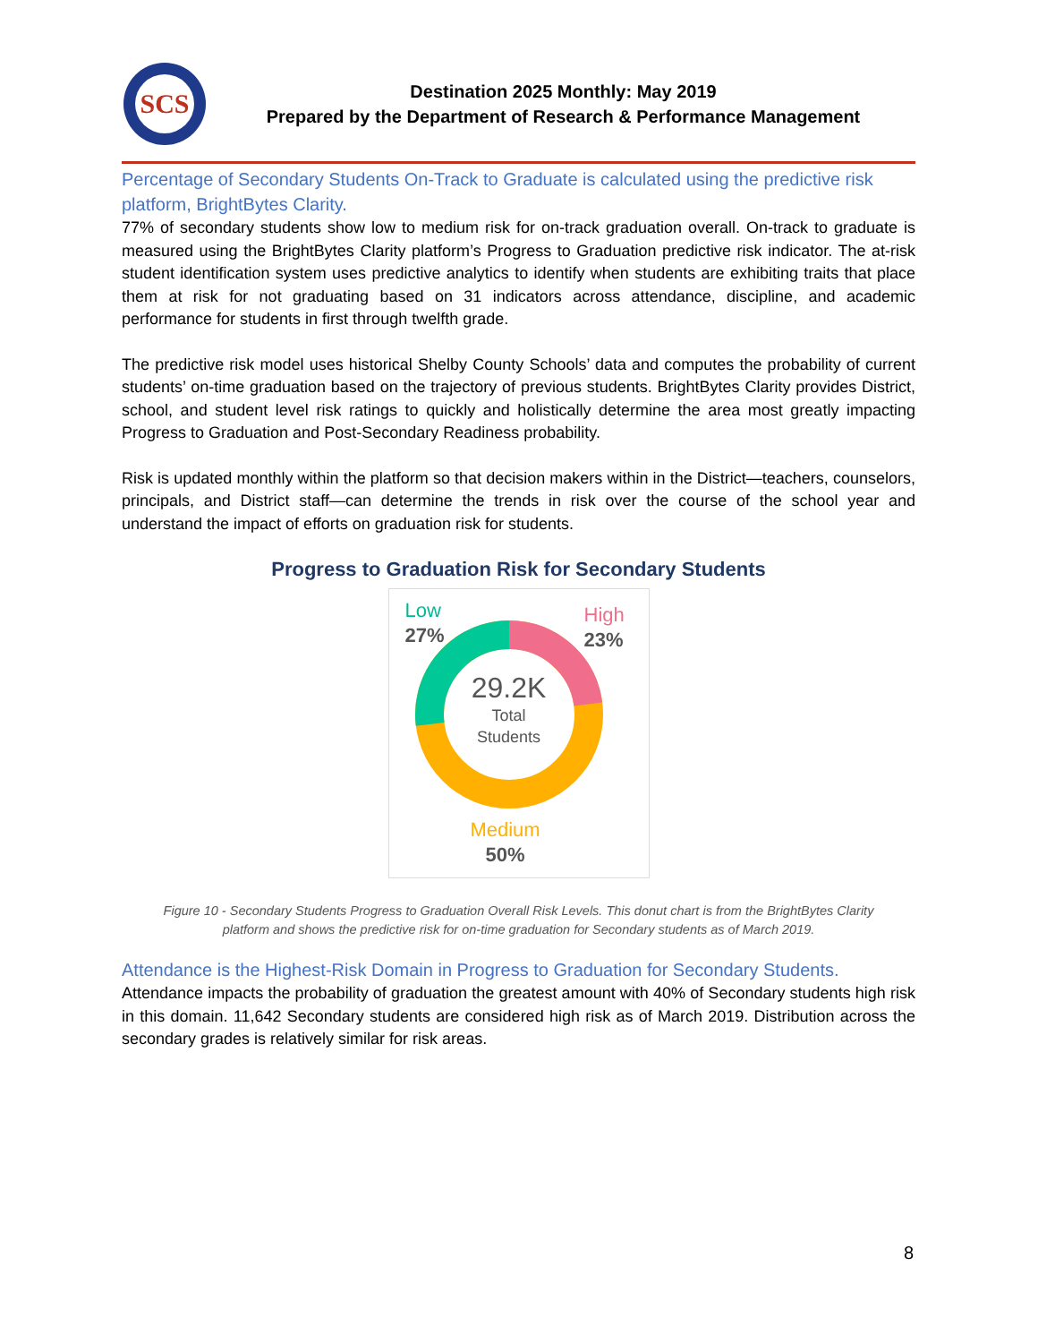SCS
Destination 2025 Monthly: May 2019
Prepared by the Department of Research & Performance Management
Percentage of Secondary Students On-Track to Graduate is calculated using the predictive risk platform, BrightBytes Clarity.
77% of secondary students show low to medium risk for on-track graduation overall. On-track to graduate is measured using the BrightBytes Clarity platform’s Progress to Graduation predictive risk indicator. The at-risk student identification system uses predictive analytics to identify when students are exhibiting traits that place them at risk for not graduating based on 31 indicators across attendance, discipline, and academic performance for students in first through twelfth grade.
The predictive risk model uses historical Shelby County Schools’ data and computes the probability of current students’ on-time graduation based on the trajectory of previous students. BrightBytes Clarity provides District, school, and student level risk ratings to quickly and holistically determine the area most greatly impacting Progress to Graduation and Post-Secondary Readiness probability.
Risk is updated monthly within the platform so that decision makers within in the District—teachers, counselors, principals, and District staff—can determine the trends in risk over the course of the school year and understand the impact of efforts on graduation risk for students.
Progress to Graduation Risk for Secondary Students
Low
27%
High
23%
29.2K
Total
Students
Medium
50%
Figure 10 - Secondary Students Progress to Graduation Overall Risk Levels. This donut chart is from the BrightBytes Clarity
platform and shows the predictive risk for on-time graduation for Secondary students as of March 2019.
Attendance is the Highest-Risk Domain in Progress to Graduation for Secondary Students.
Attendance impacts the probability of graduation the greatest amount with 40% of Secondary students high risk in this domain. 11,642 Secondary students are considered high risk as of March 2019. Distribution across the secondary grades is relatively similar for risk areas.
8